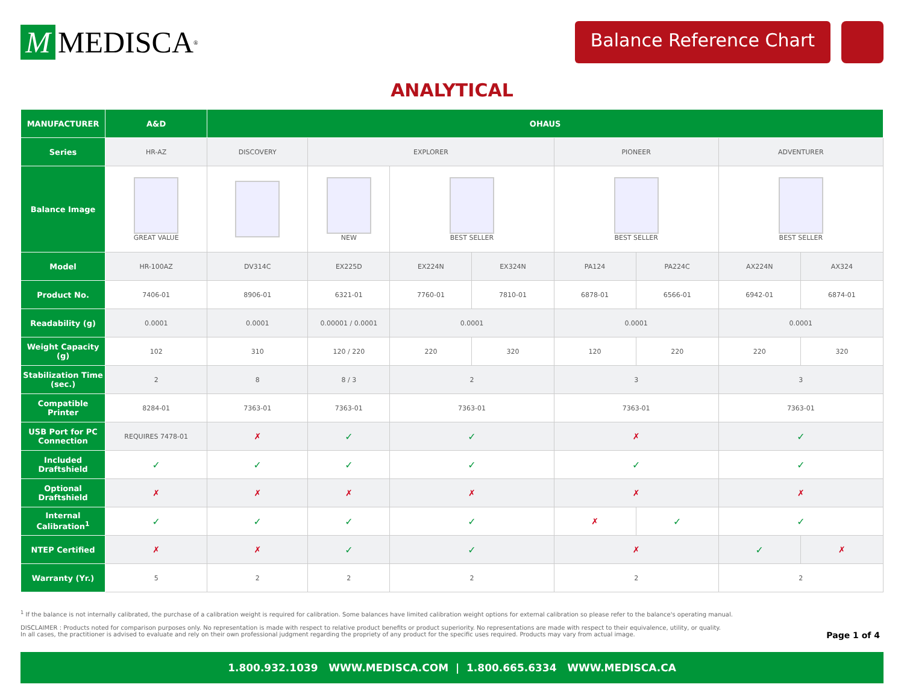M MEDISCA<sup>®</sup>
Balance Reference Chart
ANALYTICAL
| MANUFACTURER | A&D | OHAUS | | | | | | | |
| --- | --- | --- | --- | --- | --- | --- | --- | --- | --- |
| Series | HR-AZ | DISCOVERY | EXPLORER | | | PIONEER | | ADVENTURER | |
| Balance Image | GREAT VALUE | | NEW | BEST SELLER | | BEST SELLER | | BEST SELLER | |
| Model | HR-100AZ | DV314C | EX225D | EX224N | EX324N | PA124 | PA224C | AX224N | AX324 |
| Product No. | 7406-01 | 8906-01 | 6321-01 | 7760-01 | 7810-01 | 6878-01 | 6566-01 | 6942-01 | 6874-01 |
| Readability (g) | 0.0001 | 0.0001 | 0.00001 / 0.0001 | 0.0001 | | 0.0001 | | 0.0001 | |
| Weight Capacity (g) | 102 | 310 | 120 / 220 | 220 | 320 | 120 | 220 | 220 | 320 |
| Stabilization Time (sec.) | 2 | 8 | 8 / 3 | 2 | | 3 | | 3 | |
| Compatible Printer | 8284-01 | 7363-01 | 7363-01 | 7363-01 | | 7363-01 | | 7363-01 | |
| USB Port for PC Connection | REQUIRES 7478-01 | ✗ | ✓ | ✓ | | ✗ | | ✓ | |
| Included Draftshield | ✓ | ✓ | ✓ | ✓ | | ✓ | | ✓ | |
| Optional Draftshield | ✗ | ✗ | ✗ | ✗ | | ✗ | | ✗ | |
| Internal Calibration<sup>1</sup> | ✓ | ✓ | ✓ | ✓ | | ✗ | ✓ | ✓ | |
| NTEP Certified | ✗ | ✗ | ✓ | ✓ | | ✗ | | ✓ | ✗ |
| Warranty (Yr.) | 5 | 2 | 2 | 2 | | 2 | | 2 | |
<sup>1</sup> If the balance is not internally calibrated, the purchase of a calibration weight is required for calibration. Some balances have limited calibration weight options for external calibration so please refer to the balance's operating manual.
DISCLAIMER : Products noted for comparison purposes only. No representation is made with respect to relative product benefits or product superiority. No representations are made with respect to their equivalence, utility, or quality.
In all cases, the practitioner is advised to evaluate and rely on their own professional judgment regarding the propriety of any product for the specific uses required. Products may vary from actual image.
Page 1 of 4
1.800.932.1039 WWW.MEDISCA.COM | 1.800.665.6334 WWW.MEDISCA.CA